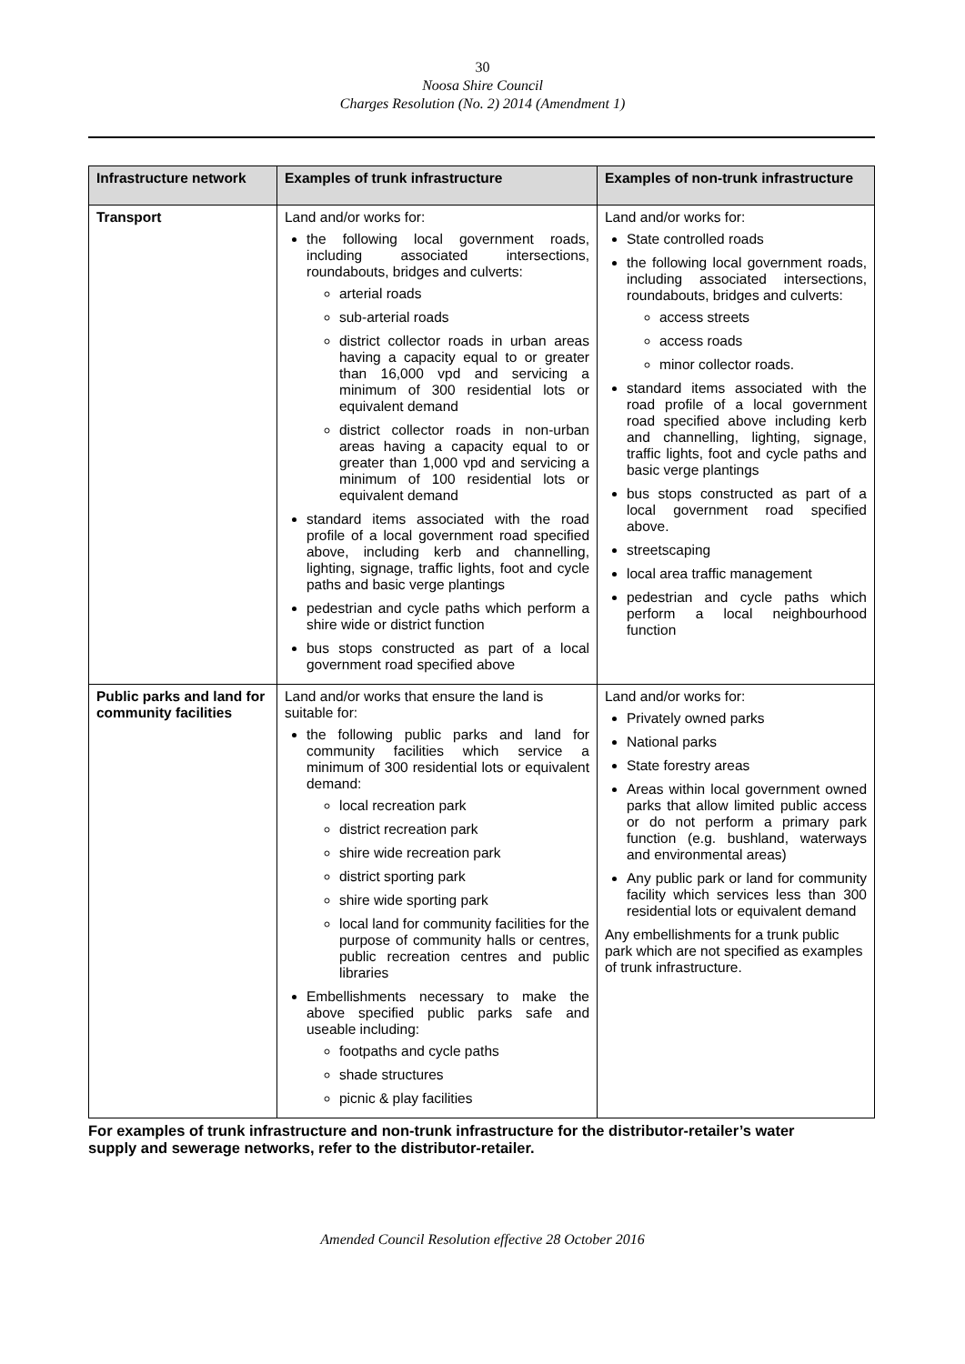30
Noosa Shire Council
Charges Resolution (No. 2) 2014 (Amendment 1)
| Infrastructure network | Examples of trunk infrastructure | Examples of non-trunk infrastructure |
| --- | --- | --- |
| Transport | Land and/or works for: the following local government roads, including associated intersections, roundabouts, bridges and culverts: arterial roads sub-arterial roads district collector roads in urban areas having a capacity equal to or greater than 16,000 vpd and servicing a minimum of 300 residential lots or equivalent demand district collector roads in non-urban areas having a capacity equal to or greater than 1,000 vpd and servicing a minimum of 100 residential lots or equivalent demand standard items associated with the road profile of a local government road specified above, including kerb and channelling, lighting, signage, traffic lights, foot and cycle paths and basic verge plantings pedestrian and cycle paths which perform a shire wide or district function bus stops constructed as part of a local government road specified above | Land and/or works for: State controlled roads the following local government roads, including associated intersections, roundabouts, bridges and culverts: access streets access roads minor collector roads. standard items associated with the road profile of a local government road specified above including kerb and channelling, lighting, signage, traffic lights, foot and cycle paths and basic verge plantings bus stops constructed as part of a local government road specified above. streetscaping local area traffic management pedestrian and cycle paths which perform a local neighbourhood function |
| Public parks and land for community facilities | Land and/or works that ensure the land is suitable for: the following public parks and land for community facilities which service a minimum of 300 residential lots or equivalent demand: local recreation park district recreation park shire wide recreation park district sporting park shire wide sporting park local land for community facilities for the purpose of community halls or centres, public recreation centres and public libraries Embellishments necessary to make the above specified public parks safe and useable including: footpaths and cycle paths shade structures picnic & play facilities | Land and/or works for: Privately owned parks National parks State forestry areas Areas within local government owned parks that allow limited public access or do not perform a primary park function (e.g. bushland, waterways and environmental areas) Any public park or land for community facility which services less than 300 residential lots or equivalent demand Any embellishments for a trunk public park which are not specified as examples of trunk infrastructure. |
For examples of trunk infrastructure and non-trunk infrastructure for the distributor-retailer’s water supply and sewerage networks, refer to the distributor-retailer.
Amended Council Resolution effective 28 October 2016